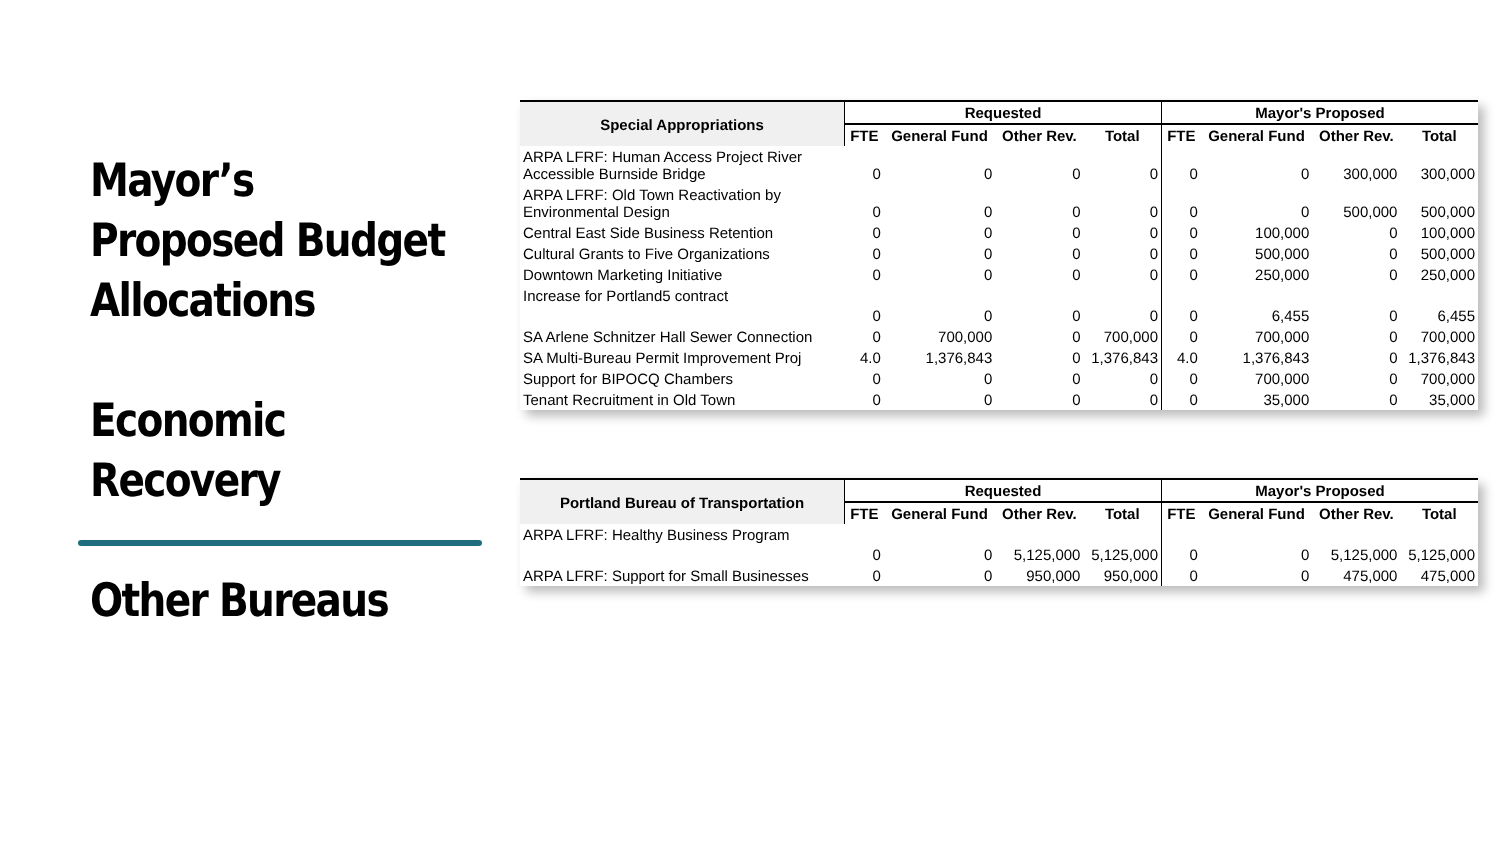Mayor’s Proposed Budget Allocations
Economic Recovery
Other Bureaus
| Special Appropriations | Requested | | | | Mayor's Proposed | | | |
| --- | --- | --- | --- | --- | --- | --- | --- | --- |
| | FTE | General Fund | Other Rev. | Total | FTE | General Fund | Other Rev. | Total |
| ARPA LFRF: Human Access Project River Accessible Burnside Bridge | 0 | 0 | 0 | 0 | 0 | 0 | 300,000 | 300,000 |
| ARPA LFRF: Old Town Reactivation by Environmental Design | 0 | 0 | 0 | 0 | 0 | 0 | 500,000 | 500,000 |
| Central East Side Business Retention | 0 | 0 | 0 | 0 | 0 | 100,000 | 0 | 100,000 |
| Cultural Grants to Five Organizations | 0 | 0 | 0 | 0 | 0 | 500,000 | 0 | 500,000 |
| Downtown Marketing Initiative | 0 | 0 | 0 | 0 | 0 | 250,000 | 0 | 250,000 |
| Increase for Portland5 contract | 0 | 0 | 0 | 0 | 0 | 6,455 | 0 | 6,455 |
| SA Arlene Schnitzer Hall Sewer Connection | 0 | 700,000 | 0 | 700,000 | 0 | 700,000 | 0 | 700,000 |
| SA Multi-Bureau Permit Improvement Proj | 4.0 | 1,376,843 | 0 | 1,376,843 | 4.0 | 1,376,843 | 0 | 1,376,843 |
| Support for BIPOCQ Chambers | 0 | 0 | 0 | 0 | 0 | 700,000 | 0 | 700,000 |
| Tenant Recruitment in Old Town | 0 | 0 | 0 | 0 | 0 | 35,000 | 0 | 35,000 |
| Portland Bureau of Transportation | Requested | | | | Mayor's Proposed | | | |
| --- | --- | --- | --- | --- | --- | --- | --- | --- |
| | FTE | General Fund | Other Rev. | Total | FTE | General Fund | Other Rev. | Total |
| ARPA LFRF: Healthy Business Program | 0 | 0 | 5,125,000 | 5,125,000 | 0 | 0 | 5,125,000 | 5,125,000 |
| ARPA LFRF: Support for Small Businesses | 0 | 0 | 950,000 | 950,000 | 0 | 0 | 475,000 | 475,000 |